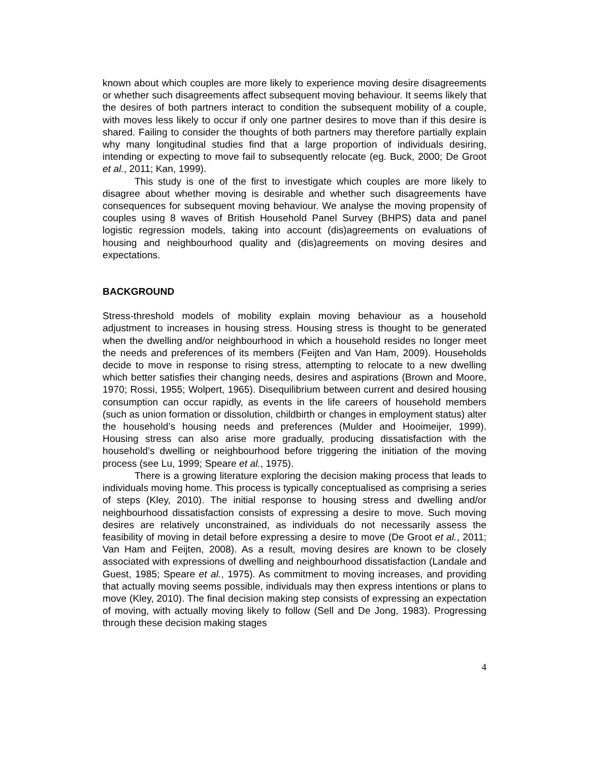known about which couples are more likely to experience moving desire disagreements or whether such disagreements affect subsequent moving behaviour. It seems likely that the desires of both partners interact to condition the subsequent mobility of a couple, with moves less likely to occur if only one partner desires to move than if this desire is shared. Failing to consider the thoughts of both partners may therefore partially explain why many longitudinal studies find that a large proportion of individuals desiring, intending or expecting to move fail to subsequently relocate (eg. Buck, 2000; De Groot et al., 2011; Kan, 1999).
This study is one of the first to investigate which couples are more likely to disagree about whether moving is desirable and whether such disagreements have consequences for subsequent moving behaviour. We analyse the moving propensity of couples using 8 waves of British Household Panel Survey (BHPS) data and panel logistic regression models, taking into account (dis)agreements on evaluations of housing and neighbourhood quality and (dis)agreements on moving desires and expectations.
BACKGROUND
Stress-threshold models of mobility explain moving behaviour as a household adjustment to increases in housing stress. Housing stress is thought to be generated when the dwelling and/or neighbourhood in which a household resides no longer meet the needs and preferences of its members (Feijten and Van Ham, 2009). Households decide to move in response to rising stress, attempting to relocate to a new dwelling which better satisfies their changing needs, desires and aspirations (Brown and Moore, 1970; Rossi, 1955; Wolpert, 1965). Disequilibrium between current and desired housing consumption can occur rapidly, as events in the life careers of household members (such as union formation or dissolution, childbirth or changes in employment status) alter the household’s housing needs and preferences (Mulder and Hooimeijer, 1999). Housing stress can also arise more gradually, producing dissatisfaction with the household’s dwelling or neighbourhood before triggering the initiation of the moving process (see Lu, 1999; Speare et al., 1975).
There is a growing literature exploring the decision making process that leads to individuals moving home. This process is typically conceptualised as comprising a series of steps (Kley, 2010). The initial response to housing stress and dwelling and/or neighbourhood dissatisfaction consists of expressing a desire to move. Such moving desires are relatively unconstrained, as individuals do not necessarily assess the feasibility of moving in detail before expressing a desire to move (De Groot et al., 2011; Van Ham and Feijten, 2008). As a result, moving desires are known to be closely associated with expressions of dwelling and neighbourhood dissatisfaction (Landale and Guest, 1985; Speare et al., 1975). As commitment to moving increases, and providing that actually moving seems possible, individuals may then express intentions or plans to move (Kley, 2010). The final decision making step consists of expressing an expectation of moving, with actually moving likely to follow (Sell and De Jong, 1983). Progressing through these decision making stages
4